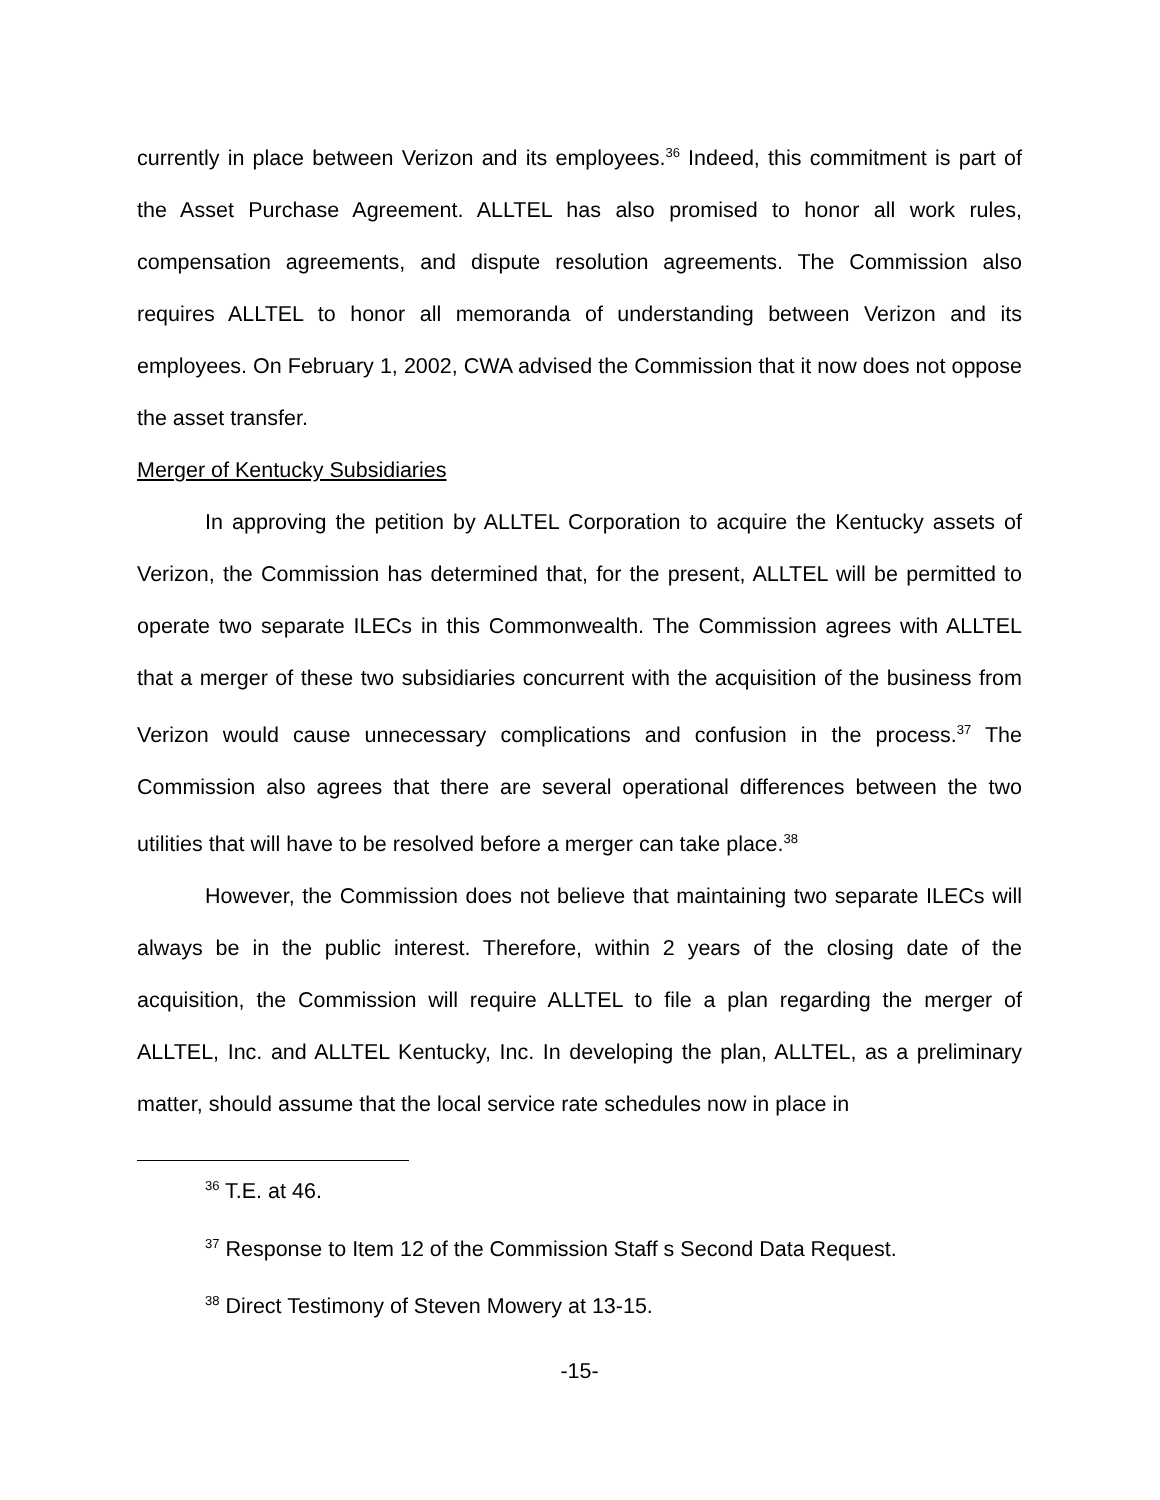currently in place between Verizon and its employees.<sup>36</sup> Indeed, this commitment is part of the Asset Purchase Agreement. ALLTEL has also promised to honor all work rules, compensation agreements, and dispute resolution agreements. The Commission also requires ALLTEL to honor all memoranda of understanding between Verizon and its employees. On February 1, 2002, CWA advised the Commission that it now does not oppose the asset transfer.
Merger of Kentucky Subsidiaries
In approving the petition by ALLTEL Corporation to acquire the Kentucky assets of Verizon, the Commission has determined that, for the present, ALLTEL will be permitted to operate two separate ILECs in this Commonwealth. The Commission agrees with ALLTEL that a merger of these two subsidiaries concurrent with the acquisition of the business from Verizon would cause unnecessary complications and confusion in the process.<sup>37</sup> The Commission also agrees that there are several operational differences between the two utilities that will have to be resolved before a merger can take place.<sup>38</sup>
However, the Commission does not believe that maintaining two separate ILECs will always be in the public interest. Therefore, within 2 years of the closing date of the acquisition, the Commission will require ALLTEL to file a plan regarding the merger of ALLTEL, Inc. and ALLTEL Kentucky, Inc. In developing the plan, ALLTEL, as a preliminary matter, should assume that the local service rate schedules now in place in
<sup>36</sup> T.E. at 46.
<sup>37</sup> Response to Item 12 of the Commission Staff s Second Data Request.
<sup>38</sup> Direct Testimony of Steven Mowery at 13-15.
-15-